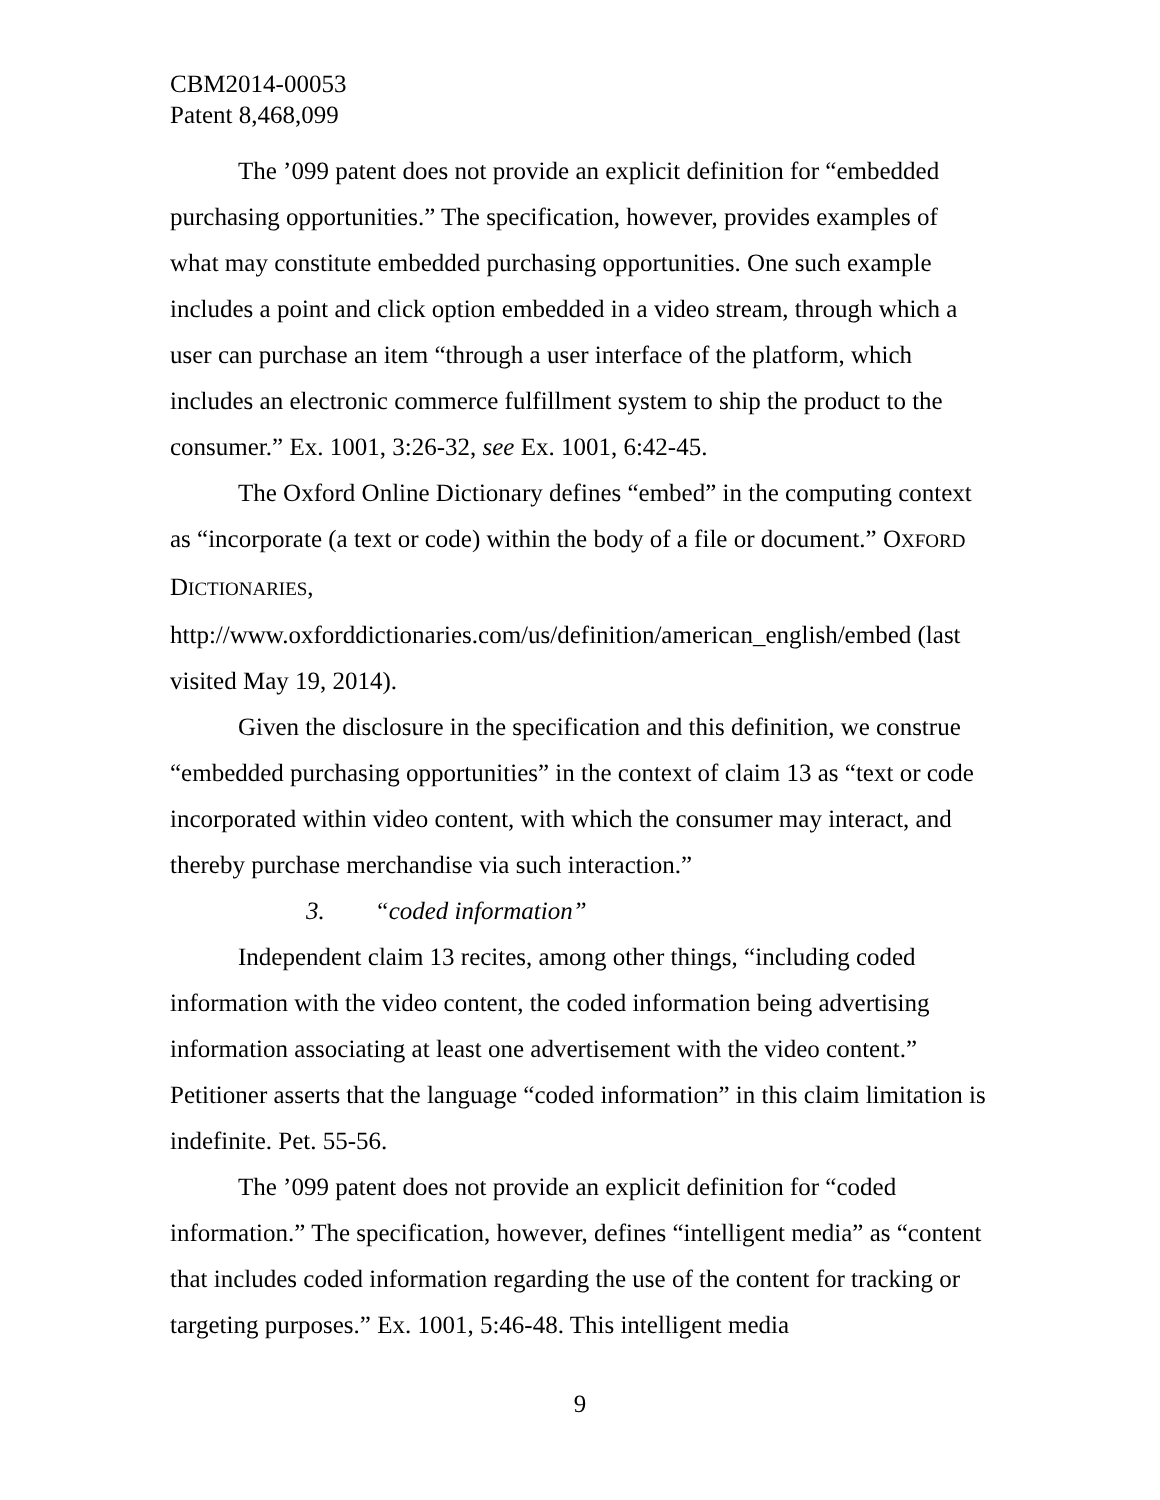CBM2014-00053
Patent 8,468,099
The ’099 patent does not provide an explicit definition for “embedded purchasing opportunities.” The specification, however, provides examples of what may constitute embedded purchasing opportunities. One such example includes a point and click option embedded in a video stream, through which a user can purchase an item “through a user interface of the platform, which includes an electronic commerce fulfillment system to ship the product to the consumer.” Ex. 1001, 3:26-32, see Ex. 1001, 6:42-45.
The Oxford Online Dictionary defines “embed” in the computing context as “incorporate (a text or code) within the body of a file or document.” OXFORD DICTIONARIES, http://www.oxforddictionaries.com/us/definition/american_english/embed (last visited May 19, 2014).
Given the disclosure in the specification and this definition, we construe “embedded purchasing opportunities” in the context of claim 13 as “text or code incorporated within video content, with which the consumer may interact, and thereby purchase merchandise via such interaction.”
3. “coded information”
Independent claim 13 recites, among other things, “including coded information with the video content, the coded information being advertising information associating at least one advertisement with the video content.” Petitioner asserts that the language “coded information” in this claim limitation is indefinite. Pet. 55-56.
The ’099 patent does not provide an explicit definition for “coded information.” The specification, however, defines “intelligent media” as “content that includes coded information regarding the use of the content for tracking or targeting purposes.” Ex. 1001, 5:46-48. This intelligent media
9